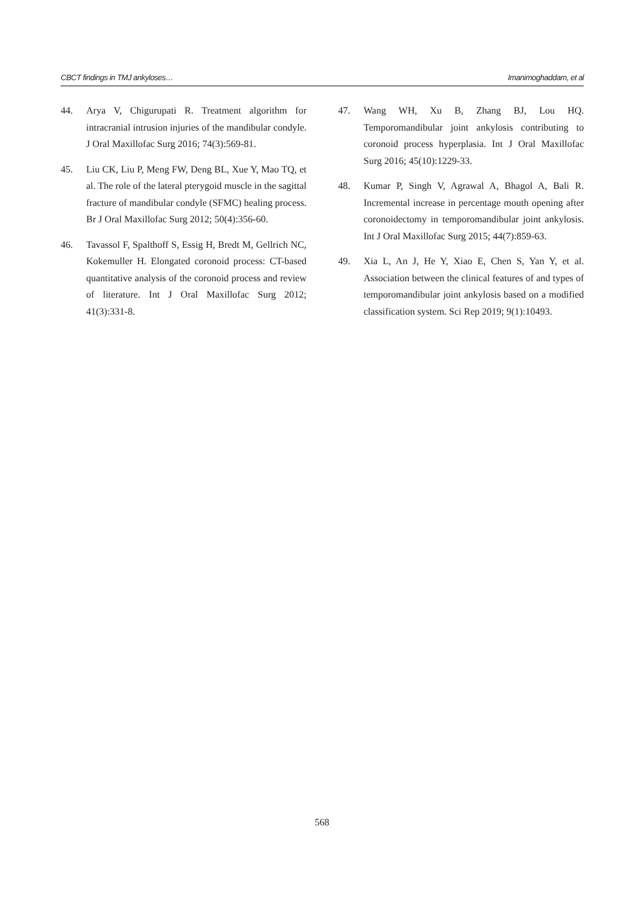CBCT findings in TMJ ankyloses… Imanimoghaddam, et al
44. Arya V, Chigurupati R. Treatment algorithm for intracranial intrusion injuries of the mandibular condyle. J Oral Maxillofac Surg 2016; 74(3):569-81.
45. Liu CK, Liu P, Meng FW, Deng BL, Xue Y, Mao TQ, et al. The role of the lateral pterygoid muscle in the sagittal fracture of mandibular condyle (SFMC) healing process. Br J Oral Maxillofac Surg 2012; 50(4):356-60.
46. Tavassol F, Spalthoff S, Essig H, Bredt M, Gellrich NC, Kokemuller H. Elongated coronoid process: CT-based quantitative analysis of the coronoid process and review of literature. Int J Oral Maxillofac Surg 2012; 41(3):331-8.
47. Wang WH, Xu B, Zhang BJ, Lou HQ. Temporomandibular joint ankylosis contributing to coronoid process hyperplasia. Int J Oral Maxillofac Surg 2016; 45(10):1229-33.
48. Kumar P, Singh V, Agrawal A, Bhagol A, Bali R. Incremental increase in percentage mouth opening after coronoidectomy in temporomandibular joint ankylosis. Int J Oral Maxillofac Surg 2015; 44(7):859-63.
49. Xia L, An J, He Y, Xiao E, Chen S, Yan Y, et al. Association between the clinical features of and types of temporomandibular joint ankylosis based on a modified classification system. Sci Rep 2019; 9(1):10493.
568